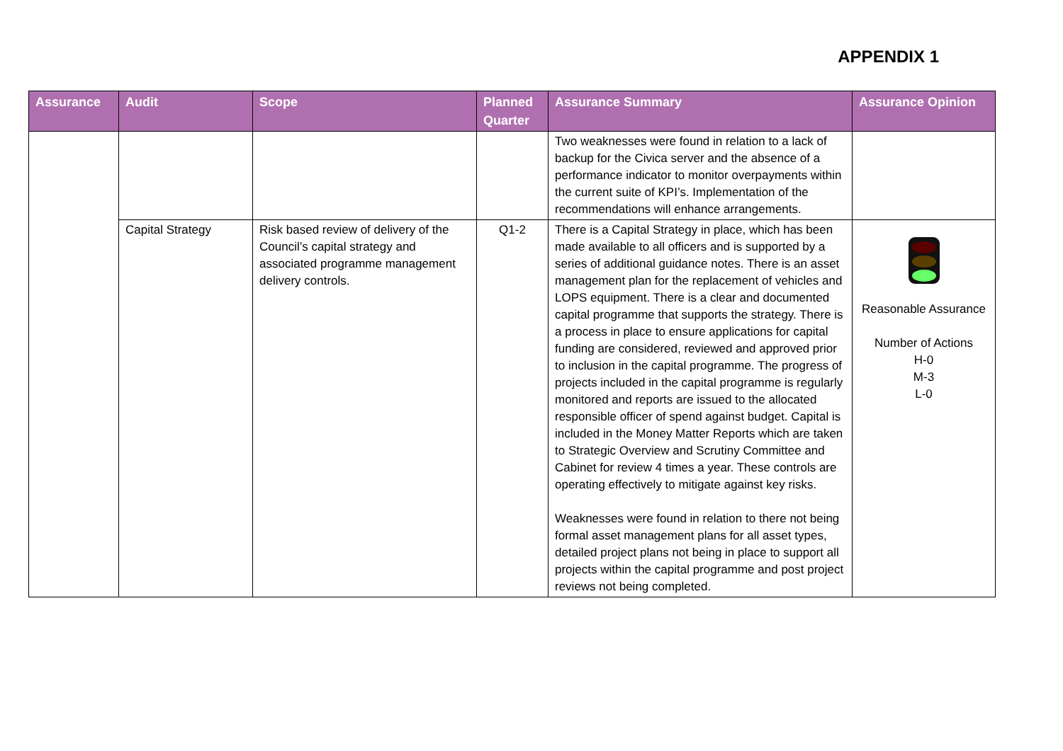APPENDIX 1
| Assurance | Audit | Scope | Planned Quarter | Assurance Summary | Assurance Opinion |
| --- | --- | --- | --- | --- | --- |
| | | | | Two weaknesses were found in relation to a lack of backup for the Civica server and the absence of a performance indicator to monitor overpayments within the current suite of KPI’s. Implementation of the recommendations will enhance arrangements. | |
| | Capital Strategy | Risk based review of delivery of the Council’s capital strategy and associated programme management delivery controls. | Q1-2 | There is a Capital Strategy in place, which has been made available to all officers and is supported by a series of additional guidance notes. There is an asset management plan for the replacement of vehicles and LOPS equipment. There is a clear and documented capital programme that supports the strategy. There is a process in place to ensure applications for capital funding are considered, reviewed and approved prior to inclusion in the capital programme. The progress of projects included in the capital programme is regularly monitored and reports are issued to the allocated responsible officer of spend against budget. Capital is included in the Money Matter Reports which are taken to Strategic Overview and Scrutiny Committee and Cabinet for review 4 times a year. These controls are operating effectively to mitigate against key risks. Weaknesses were found in relation to there not being formal asset management plans for all asset types, detailed project plans not being in place to support all projects within the capital programme and post project reviews not being completed. | Reasonable Assurance Number of Actions H-0 M-3 L-0 |